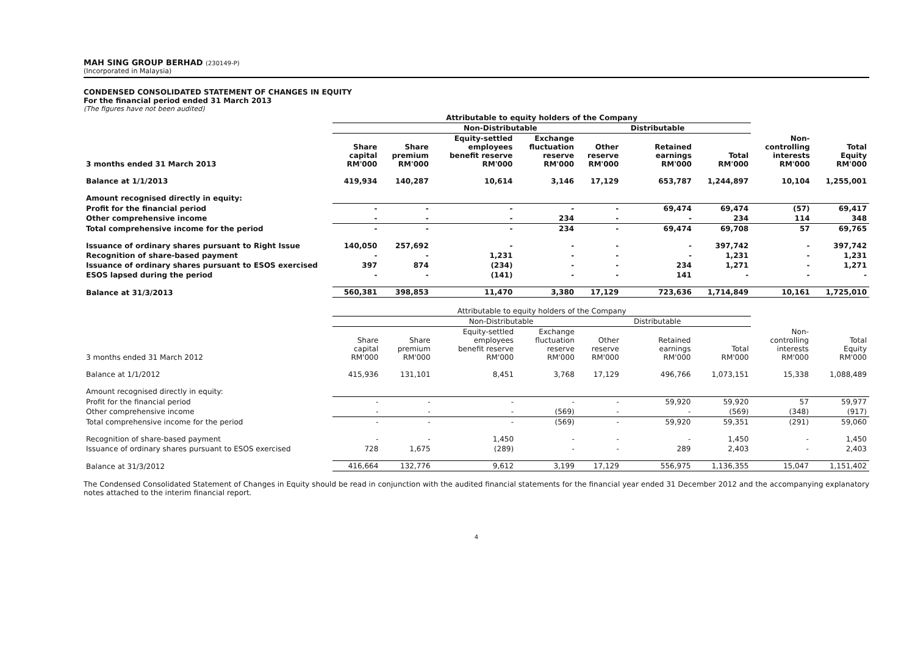MAH SING GROUP BERHAD (230149-P)
(Incorporated in Malaysia)
CONDENSED CONSOLIDATED STATEMENT OF CHANGES IN EQUITY
For the financial period ended 31 March 2013
(The figures have not been audited)
| | Attributable to equity holders of the Company | | | | | | | | |
| --- | --- | --- | --- | --- | --- | --- | --- | --- | --- |
| | | Non-Distributable | | | | Distributable | | | |
| 3 months ended 31 March 2013 | Share capital RM'000 | Share premium RM'000 | Equity-settled employees benefit reserve RM'000 | Exchange fluctuation reserve RM'000 | Other reserve RM'000 | Retained earnings RM'000 | Total RM'000 | Non- controlling interests RM'000 | Total Equity RM'000 |
| Balance at 1/1/2013 | 419,934 | 140,287 | 10,614 | 3,146 | 17,129 | 653,787 | 1,244,897 | 10,104 | 1,255,001 |
| Amount recognised directly in equity: | | | | | | | | | |
| Profit for the financial period | - | - | - | - | - | 69,474 | 69,474 | (57) | 69,417 |
| Other comprehensive income | - | - | - | 234 | - | - | 234 | 114 | 348 |
| Total comprehensive income for the period | - | - | - | 234 | - | 69,474 | 69,708 | 57 | 69,765 |
| Issuance of ordinary shares pursuant to Right Issue | 140,050 | 257,692 | - | - | - | - | 397,742 | - | 397,742 |
| Recognition of share-based payment | - | - | 1,231 | - | - | - | 1,231 | - | 1,231 |
| Issuance of ordinary shares pursuant to ESOS exercised | 397 | 874 | (234) | - | - | 234 | 1,271 | - | 1,271 |
| ESOS lapsed during the period | - | - | (141) | - | - | 141 | - | - | - |
| Balance at 31/3/2013 | 560,381 | 398,853 | 11,470 | 3,380 | 17,129 | 723,636 | 1,714,849 | 10,161 | 1,725,010 |
| | Attributable to equity holders of the Company | | | | | | | | |
| | | Non-Distributable | | | | Distributable | | | |
| 3 months ended 31 March 2012 | Share capital RM'000 | Share premium RM'000 | Equity-settled employees benefit reserve RM'000 | Exchange fluctuation reserve RM'000 | Other reserve RM'000 | Retained earnings RM'000 | Total RM'000 | Non- controlling interests RM'000 | Total Equity RM'000 |
| Balance at 1/1/2012 | 415,936 | 131,101 | 8,451 | 3,768 | 17,129 | 496,766 | 1,073,151 | 15,338 | 1,088,489 |
| Amount recognised directly in equity: | | | | | | | | | |
| Profit for the financial period | - | - | - | - | - | 59,920 | 59,920 | 57 | 59,977 |
| Other comprehensive income | - | - | - | (569) | - | - | (569) | (348) | (917) |
| Total comprehensive income for the period | - | - | - | (569) | - | 59,920 | 59,351 | (291) | 59,060 |
| Recognition of share-based payment | - | - | 1,450 | - | - | - | 1,450 | - | 1,450 |
| Issuance of ordinary shares pursuant to ESOS exercised | 728 | 1,675 | (289) | - | - | 289 | 2,403 | - | 2,403 |
| Balance at 31/3/2012 | 416,664 | 132,776 | 9,612 | 3,199 | 17,129 | 556,975 | 1,136,355 | 15,047 | 1,151,402 |
The Condensed Consolidated Statement of Changes in Equity should be read in conjunction with the audited financial statements for the financial year ended 31 December 2012 and the accompanying explanatory notes attached to the interim financial report.
4